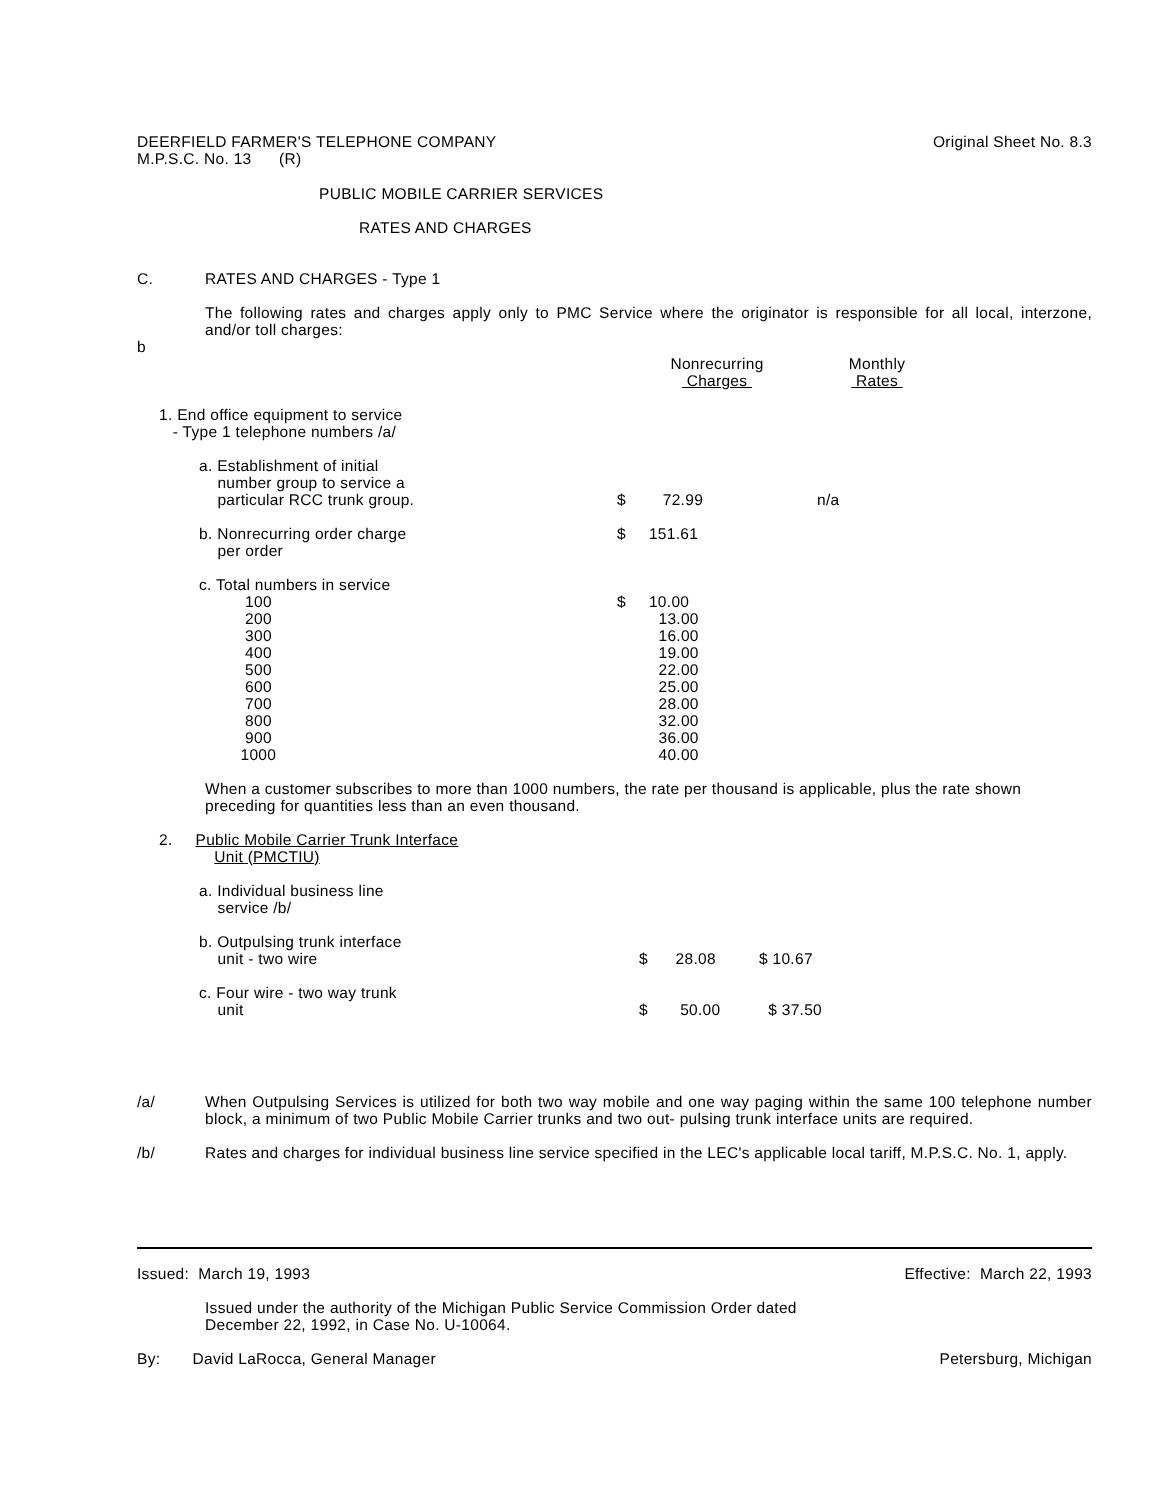DEERFIELD FARMER'S TELEPHONE COMPANY
M.P.S.C. No. 13 (R)
Original Sheet No. 8.3
PUBLIC MOBILE CARRIER SERVICES
RATES AND CHARGES
C. RATES AND CHARGES - Type 1
The following rates and charges apply only to PMC Service where the originator is responsible for all local, interzone, and/or toll charges:
b
| | Nonrecurring Charges | Monthly Rates |
| 1. End office equipment to service - Type 1 telephone numbers /a/ | | |
| a. Establishment of initial number group to service a particular RCC trunk group. | $ 72.99 | n/a |
| b. Nonrecurring order charge per order | $ 151.61 | |
| c. Total numbers in service 100 200 300 400 500 600 700 800 900 1000 | $ 10.00 13.00 16.00 19.00 22.00 25.00 28.00 32.00 36.00 40.00 | |
When a customer subscribes to more than 1000 numbers, the rate per thousand is applicable, plus the rate shown preceding for quantities less than an even thousand.
| 2. Public Mobile Carrier Trunk Interface Unit (PMCTIU) | | |
| a. Individual business line service /b/ | | |
| b. Outpulsing trunk interface unit - two wire | $ 28.08 | $ 10.67 |
| c. Four wire - two way trunk unit | $ 50.00 | $ 37.50 |
/a/ When Outpulsing Services is utilized for both two way mobile and one way paging within the same 100 telephone number block, a minimum of two Public Mobile Carrier trunks and two out- pulsing trunk interface units are required.
/b/ Rates and charges for individual business line service specified in the LEC's applicable local tariff, M.P.S.C. No. 1, apply.
Issued: March 19, 1993 Effective: March 22, 1993
Issued under the authority of the Michigan Public Service Commission Order dated
December 22, 1992, in Case No. U-10064.
By: David LaRocca, General Manager
Petersburg, Michigan